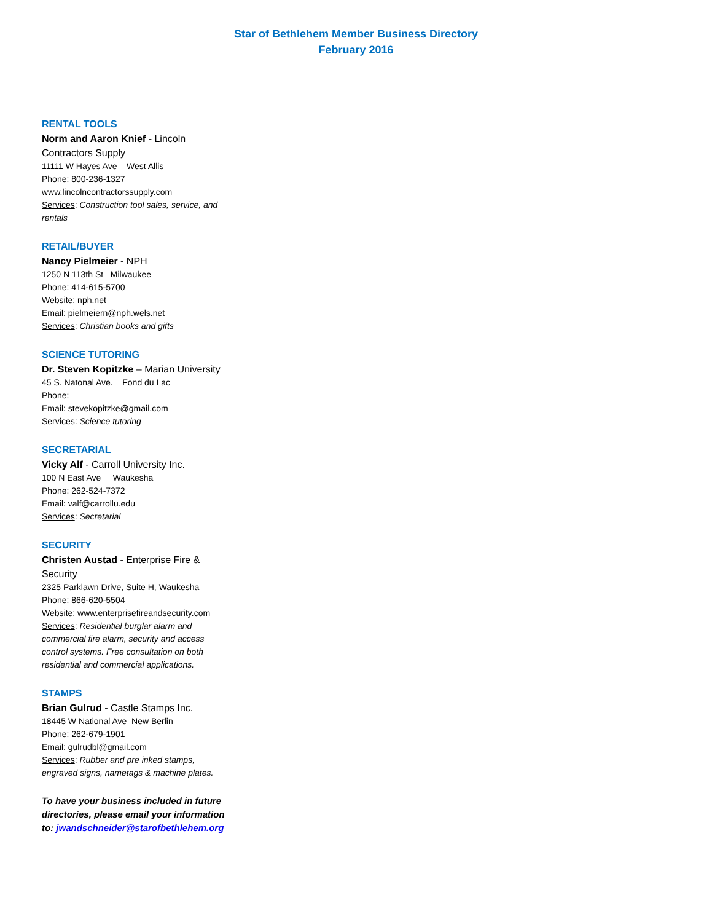Star of Bethlehem Member Business Directory
February 2016
RENTAL TOOLS
Norm and Aaron Knief - Lincoln Contractors Supply
11111 W Hayes Ave West Allis
Phone: 800-236-1327
www.lincolncontractorssupply.com
Services: Construction tool sales, service, and rentals
RETAIL/BUYER
Nancy Pielmeier - NPH
1250 N 113th St Milwaukee
Phone: 414-615-5700
Website: nph.net
Email: pielmeiern@nph.wels.net
Services: Christian books and gifts
SCIENCE TUTORING
Dr. Steven Kopitzke – Marian University
45 S. Natonal Ave. Fond du Lac
Phone:
Email: stevekopitzke@gmail.com
Services: Science tutoring
SECRETARIAL
Vicky Alf - Carroll University Inc.
100 N East Ave Waukesha
Phone: 262-524-7372
Email: valf@carrollu.edu
Services: Secretarial
SECURITY
Christen Austad - Enterprise Fire & Security
2325 Parklawn Drive, Suite H, Waukesha
Phone: 866-620-5504
Website: www.enterprisefireandsecurity.com
Services: Residential burglar alarm and commercial fire alarm, security and access control systems. Free consultation on both residential and commercial applications.
STAMPS
Brian Gulrud - Castle Stamps Inc.
18445 W National Ave New Berlin
Phone: 262-679-1901
Email: gulrudbl@gmail.com
Services: Rubber and pre inked stamps, engraved signs, nametags & machine plates.
To have your business included in future directories, please email your information to: jwandschneider@starofbethlehem.org